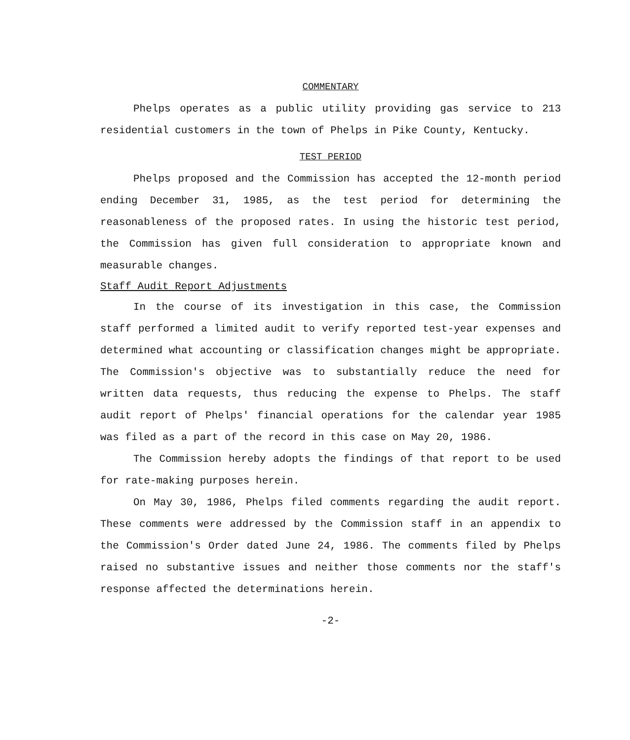COMMENTARY
Phelps operates as a public utility providing gas service to 213 residential customers in the town of Phelps in Pike County, Kentucky.
TEST PERIOD
Phelps proposed and the Commission has accepted the 12-month period ending December 31, 1985, as the test period for determining the reasonableness of the proposed rates. In using the historic test period, the Commission has given full consideration to appropriate known and measurable changes.
Staff Audit Report Adjustments
In the course of its investigation in this case, the Commission staff performed a limited audit to verify reported test-year expenses and determined what accounting or classification changes might be appropriate. The Commission's objective was to substantially reduce the need for written data requests, thus reducing the expense to Phelps. The staff audit report of Phelps' financial operations for the calendar year 1985 was filed as a part of the record in this case on May 20, 1986.
The Commission hereby adopts the findings of that report to be used for rate-making purposes herein.
On May 30, 1986, Phelps filed comments regarding the audit report. These comments were addressed by the Commission staff in an appendix to the Commission's Order dated June 24, 1986. The comments filed by Phelps raised no substantive issues and neither those comments nor the staff's response affected the determinations herein.
-2-